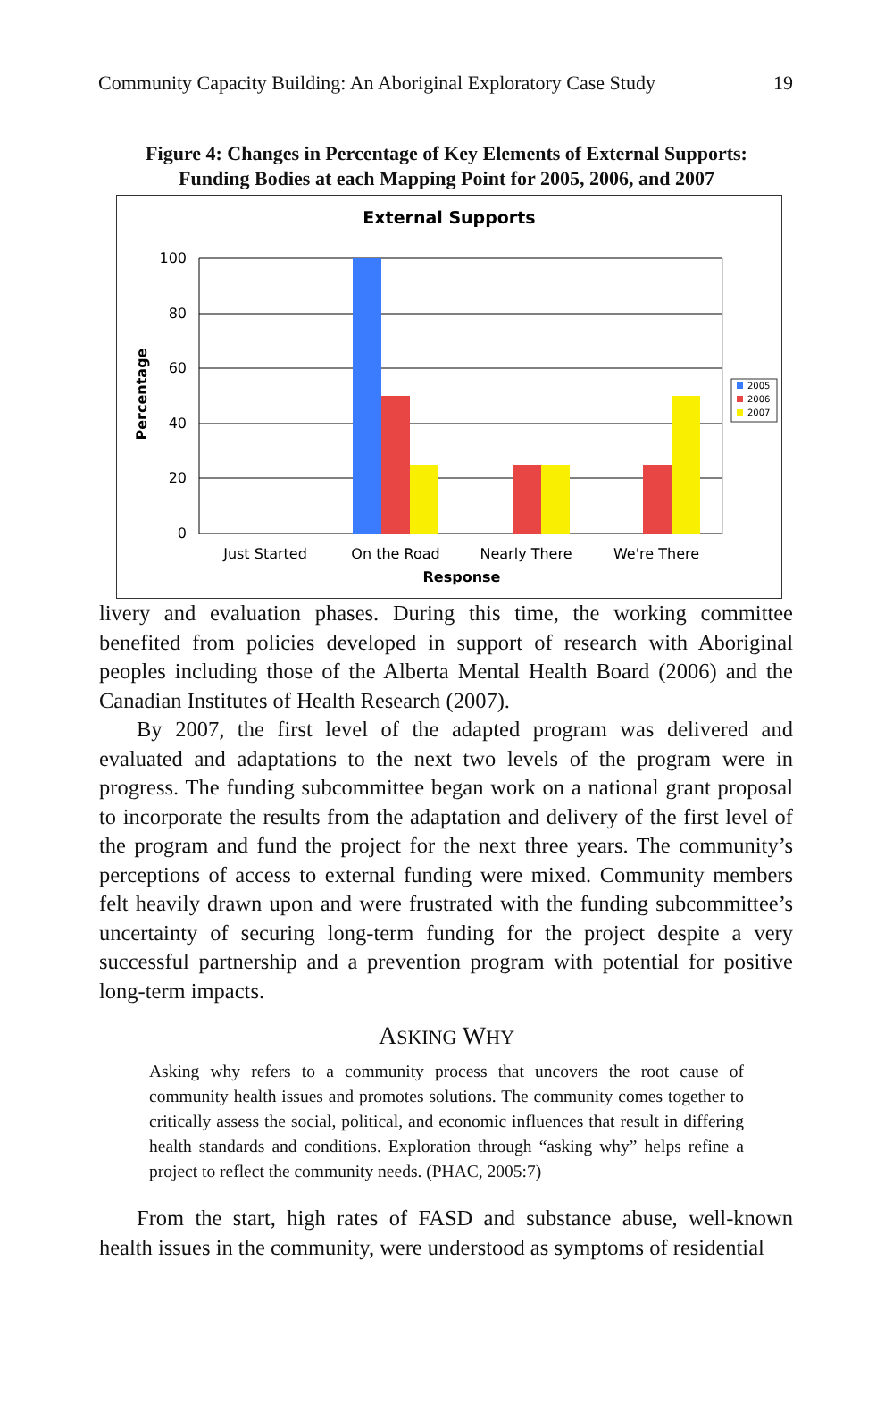Community Capacity Building: An Aboriginal Exploratory Case Study 19
Figure 4: Changes in Percentage of Key Elements of External Supports:
Funding Bodies at each Mapping Point for 2005, 2006, and 2007
External Supports
100
80
60
40
20
0
Percentage
Just Started
On the Road
Nearly There
We're There
Response
2005
2006
2007
livery and evaluation phases. During this time, the working committee benefited from policies developed in support of research with Aboriginal peoples including those of the Alberta Mental Health Board (2006) and the Canadian Institutes of Health Research (2007).
By 2007, the first level of the adapted program was delivered and evaluated and adaptations to the next two levels of the program were in progress. The funding subcommittee began work on a national grant proposal to incorporate the results from the adaptation and delivery of the first level of the program and fund the project for the next three years. The community’s perceptions of access to external funding were mixed. Community members felt heavily drawn upon and were frustrated with the funding subcommittee’s uncertainty of securing long-term funding for the project despite a very successful partnership and a prevention program with potential for positive long-term impacts.
ASKING WHY
Asking why refers to a community process that uncovers the root cause of community health issues and promotes solutions. The community comes together to critically assess the social, political, and economic influences that result in differing health standards and conditions. Exploration through “asking why” helps refine a project to reflect the community needs. (PHAC, 2005:7)
From the start, high rates of FASD and substance abuse, well-known health issues in the community, were understood as symptoms of residential